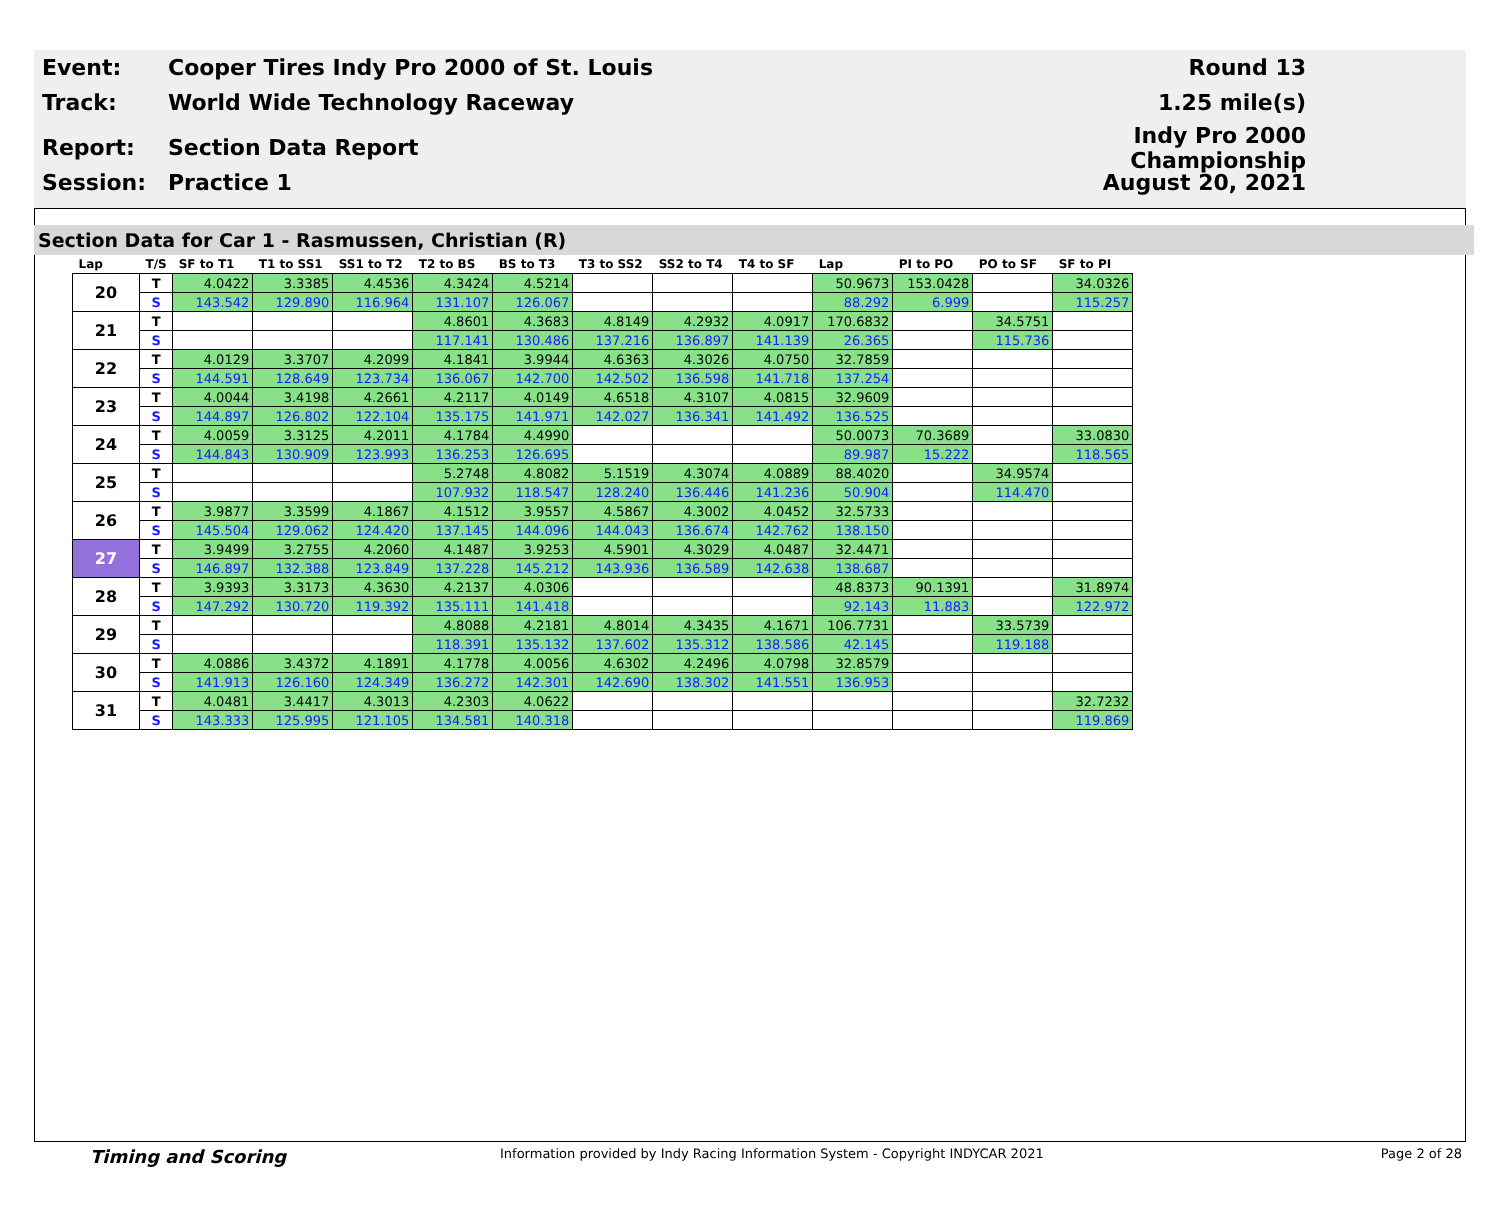Event: Cooper Tires Indy Pro 2000 of St. Louis Round 13
Track: World Wide Technology Raceway 1.25 mile(s)
Report: Section Data Report Indy Pro 2000 Championship
Session: Practice 1 August 20, 2021
Section Data for Car 1 - Rasmussen, Christian (R)
| Lap | T/S | SF to T1 | T1 to SS1 | SS1 to T2 | T2 to BS | BS to T3 | T3 to SS2 | SS2 to T4 | T4 to SF | Lap | PI to PO | PO to SF | SF to PI |
| --- | --- | --- | --- | --- | --- | --- | --- | --- | --- | --- | --- | --- | --- |
| 20 | T | 4.0422 | 3.3385 | 4.4536 | 4.3424 | 4.5214 | | | | 50.9673 | 153.0428 | | 34.0326 |
| | S | 143.542 | 129.890 | 116.964 | 131.107 | 126.067 | | | | 88.292 | 6.999 | | 115.257 |
| 21 | T | | | | 4.8601 | 4.3683 | 4.8149 | 4.2932 | 4.0917 | 170.6832 | | 34.5751 | |
| | S | | | | 117.141 | 130.486 | 137.216 | 136.897 | 141.139 | 26.365 | | 115.736 | |
| 22 | T | 4.0129 | 3.3707 | 4.2099 | 4.1841 | 3.9944 | 4.6363 | 4.3026 | 4.0750 | 32.7859 | | | |
| | S | 144.591 | 128.649 | 123.734 | 136.067 | 142.700 | 142.502 | 136.598 | 141.718 | 137.254 | | | |
| 23 | T | 4.0044 | 3.4198 | 4.2661 | 4.2117 | 4.0149 | 4.6518 | 4.3107 | 4.0815 | 32.9609 | | | |
| | S | 144.897 | 126.802 | 122.104 | 135.175 | 141.971 | 142.027 | 136.341 | 141.492 | 136.525 | | | |
| 24 | T | 4.0059 | 3.3125 | 4.2011 | 4.1784 | 4.4990 | | | | 50.0073 | 70.3689 | | 33.0830 |
| | S | 144.843 | 130.909 | 123.993 | 136.253 | 126.695 | | | | 89.987 | 15.222 | | 118.565 |
| 25 | T | | | | 5.2748 | 4.8082 | 5.1519 | 4.3074 | 4.0889 | 88.4020 | | 34.9574 | |
| | S | | | | 107.932 | 118.547 | 128.240 | 136.446 | 141.236 | 50.904 | | 114.470 | |
| 26 | T | 3.9877 | 3.3599 | 4.1867 | 4.1512 | 3.9557 | 4.5867 | 4.3002 | 4.0452 | 32.5733 | | | |
| | S | 145.504 | 129.062 | 124.420 | 137.145 | 144.096 | 144.043 | 136.674 | 142.762 | 138.150 | | | |
| 27 | T | 3.9499 | 3.2755 | 4.2060 | 4.1487 | 3.9253 | 4.5901 | 4.3029 | 4.0487 | 32.4471 | | | |
| | S | 146.897 | 132.388 | 123.849 | 137.228 | 145.212 | 143.936 | 136.589 | 142.638 | 138.687 | | | |
| 28 | T | 3.9393 | 3.3173 | 4.3630 | 4.2137 | 4.0306 | | | | 48.8373 | 90.1391 | | 31.8974 |
| | S | 147.292 | 130.720 | 119.392 | 135.111 | 141.418 | | | | 92.143 | 11.883 | | 122.972 |
| 29 | T | | | | 4.8088 | 4.2181 | 4.8014 | 4.3435 | 4.1671 | 106.7731 | | 33.5739 | |
| | S | | | | 118.391 | 135.132 | 137.602 | 135.312 | 138.586 | 42.145 | | 119.188 | |
| 30 | T | 4.0886 | 3.4372 | 4.1891 | 4.1778 | 4.0056 | 4.6302 | 4.2496 | 4.0798 | 32.8579 | | | |
| | S | 141.913 | 126.160 | 124.349 | 136.272 | 142.301 | 142.690 | 138.302 | 141.551 | 136.953 | | | |
| 31 | T | 4.0481 | 3.4417 | 4.3013 | 4.2303 | 4.0622 | | | | | | | 32.7232 |
| | S | 143.333 | 125.995 | 121.105 | 134.581 | 140.318 | | | | | | | 119.869 |
Timing and Scoring Information provided by Indy Racing Information System - Copyright INDYCAR 2021 Page 2 of 28